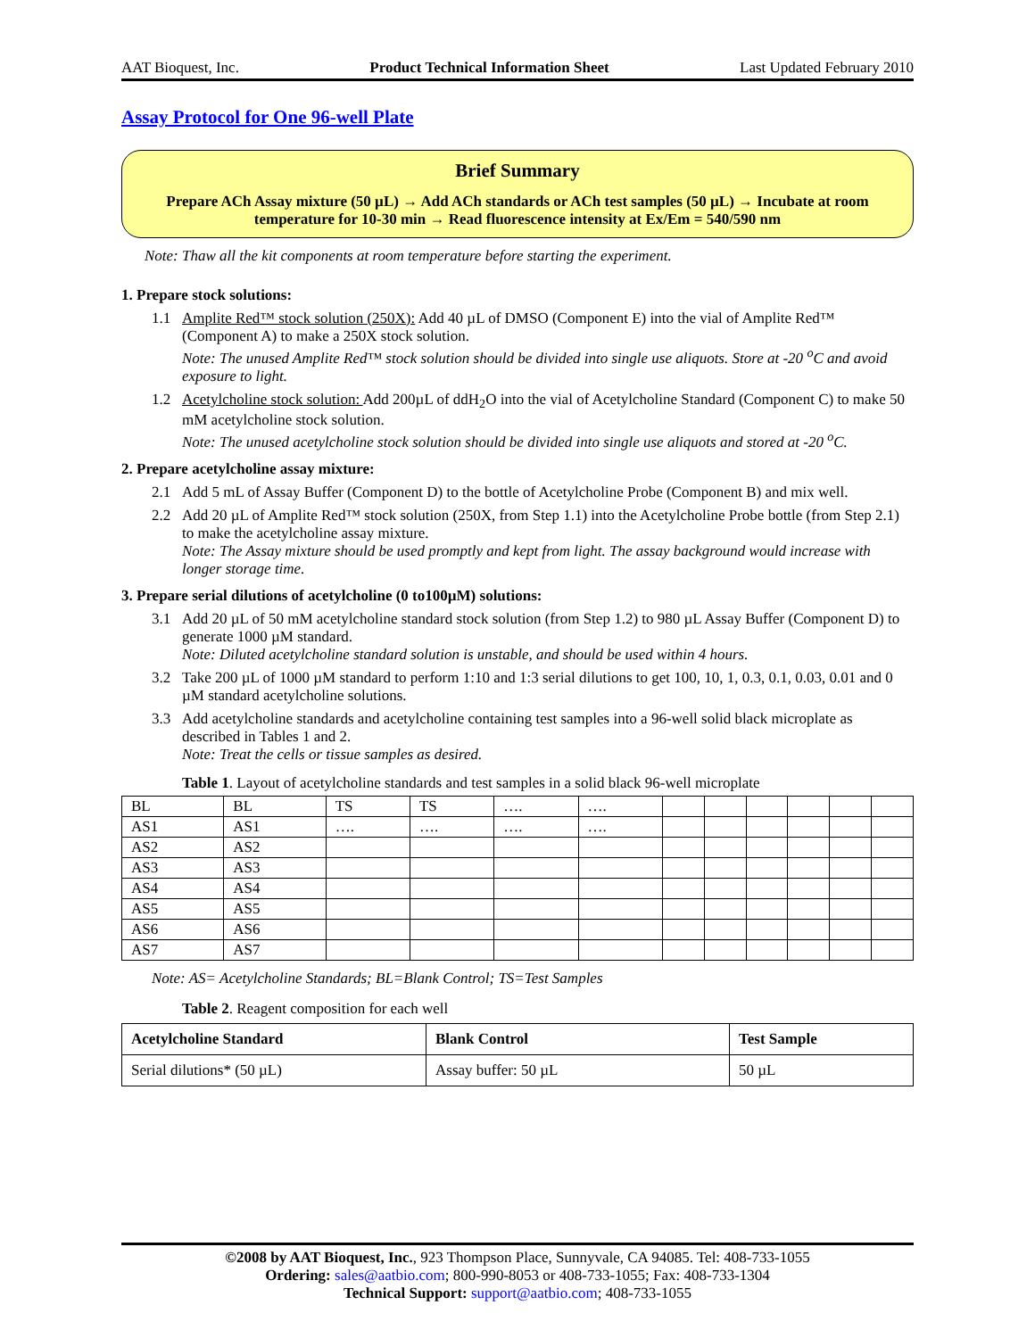AAT Bioquest, Inc. Product Technical Information Sheet Last Updated February 2010
Assay Protocol for One 96-well Plate
Brief Summary
Prepare ACh Assay mixture (50 µL) → Add ACh standards or ACh test samples (50 µL) → Incubate at room temperature for 10-30 min → Read fluorescence intensity at Ex/Em = 540/590 nm
Note: Thaw all the kit components at room temperature before starting the experiment.
1. Prepare stock solutions:
1.1 Amplite Red™ stock solution (250X): Add 40 µL of DMSO (Component E) into the vial of Amplite Red™ (Component A) to make a 250X stock solution.
Note: The unused Amplite Red™ stock solution should be divided into single use aliquots. Store at -20 <sup>o</sup>C and avoid exposure to light.
1.2 Acetylcholine stock solution: Add 200µL of ddH<sub>2</sub>O into the vial of Acetylcholine Standard (Component C) to make 50 mM acetylcholine stock solution.
Note: The unused acetylcholine stock solution should be divided into single use aliquots and stored at -20 <sup>o</sup>C.
2. Prepare acetylcholine assay mixture:
2.1 Add 5 mL of Assay Buffer (Component D) to the bottle of Acetylcholine Probe (Component B) and mix well.
2.2 Add 20 µL of Amplite Red™ stock solution (250X, from Step 1.1) into the Acetylcholine Probe bottle (from Step 2.1) to make the acetylcholine assay mixture.
Note: The Assay mixture should be used promptly and kept from light. The assay background would increase with longer storage time.
3. Prepare serial dilutions of acetylcholine (0 to100µM) solutions:
3.1 Add 20 µL of 50 mM acetylcholine standard stock solution (from Step 1.2) to 980 µL Assay Buffer (Component D) to generate 1000 µM standard.
Note: Diluted acetylcholine standard solution is unstable, and should be used within 4 hours.
3.2 Take 200 µL of 1000 µM standard to perform 1:10 and 1:3 serial dilutions to get 100, 10, 1, 0.3, 0.1, 0.03, 0.01 and 0 µM standard acetylcholine solutions.
3.3 Add acetylcholine standards and acetylcholine containing test samples into a 96-well solid black microplate as described in Tables 1 and 2.
Note: Treat the cells or tissue samples as desired.
Table 1. Layout of acetylcholine standards and test samples in a solid black 96-well microplate
| BL | BL | TS | TS | …. | …. | | | | | | |
| AS1 | AS1 | …. | …. | …. | …. | | | | | | |
| AS2 | AS2 | | | | | | | | | | |
| AS3 | AS3 | | | | | | | | | | |
| AS4 | AS4 | | | | | | | | | | |
| AS5 | AS5 | | | | | | | | | | |
| AS6 | AS6 | | | | | | | | | | |
| AS7 | AS7 | | | | | | | | | | |
Note: AS= Acetylcholine Standards; BL=Blank Control; TS=Test Samples
Table 2. Reagent composition for each well
| Acetylcholine Standard | Blank Control | Test Sample |
| --- | --- | --- |
| Serial dilutions* (50 µL) | Assay buffer: 50 µL | 50 µL |
©2008 by AAT Bioquest, Inc., 923 Thompson Place, Sunnyvale, CA 94085. Tel: 408-733-1055
Ordering: sales@aatbio.com; 800-990-8053 or 408-733-1055; Fax: 408-733-1304
Technical Support: support@aatbio.com; 408-733-1055